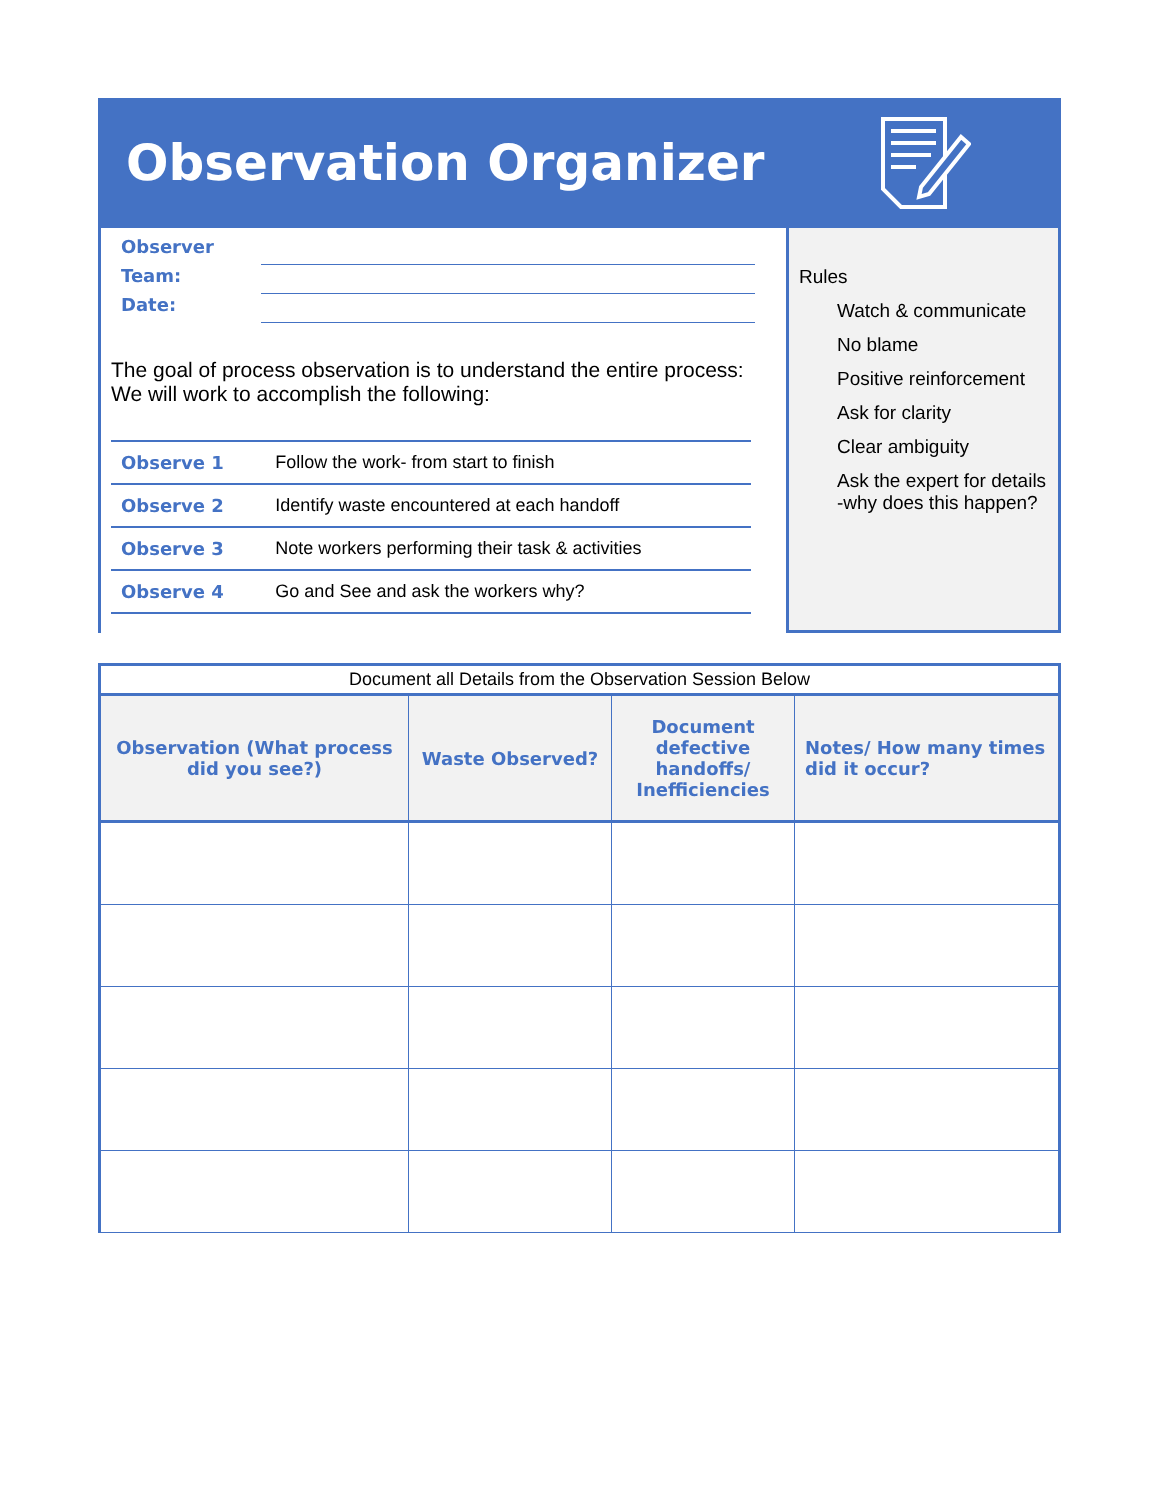Observation Organizer
Observer
Team:
Date:
The goal of process observation is to understand the entire process: We will work to accomplish the following:
| Observe 1 | Follow the work- from start to finish |
| Observe 2 | Identify waste encountered at each handoff |
| Observe 3 | Note workers performing their task & activities |
| Observe 4 | Go and See and ask the workers why? |
Rules
Watch & communicate
No blame
Positive reinforcement
Ask for clarity
Clear ambiguity
Ask the expert for details -why does this happen?
| Document all Details from the Observation Session Below | | | |
| --- | --- | --- | --- |
| Observation (What process did you see?) | Waste Observed? | Document defective handoffs/ Inefficiencies | Notes/ How many times did it occur? |